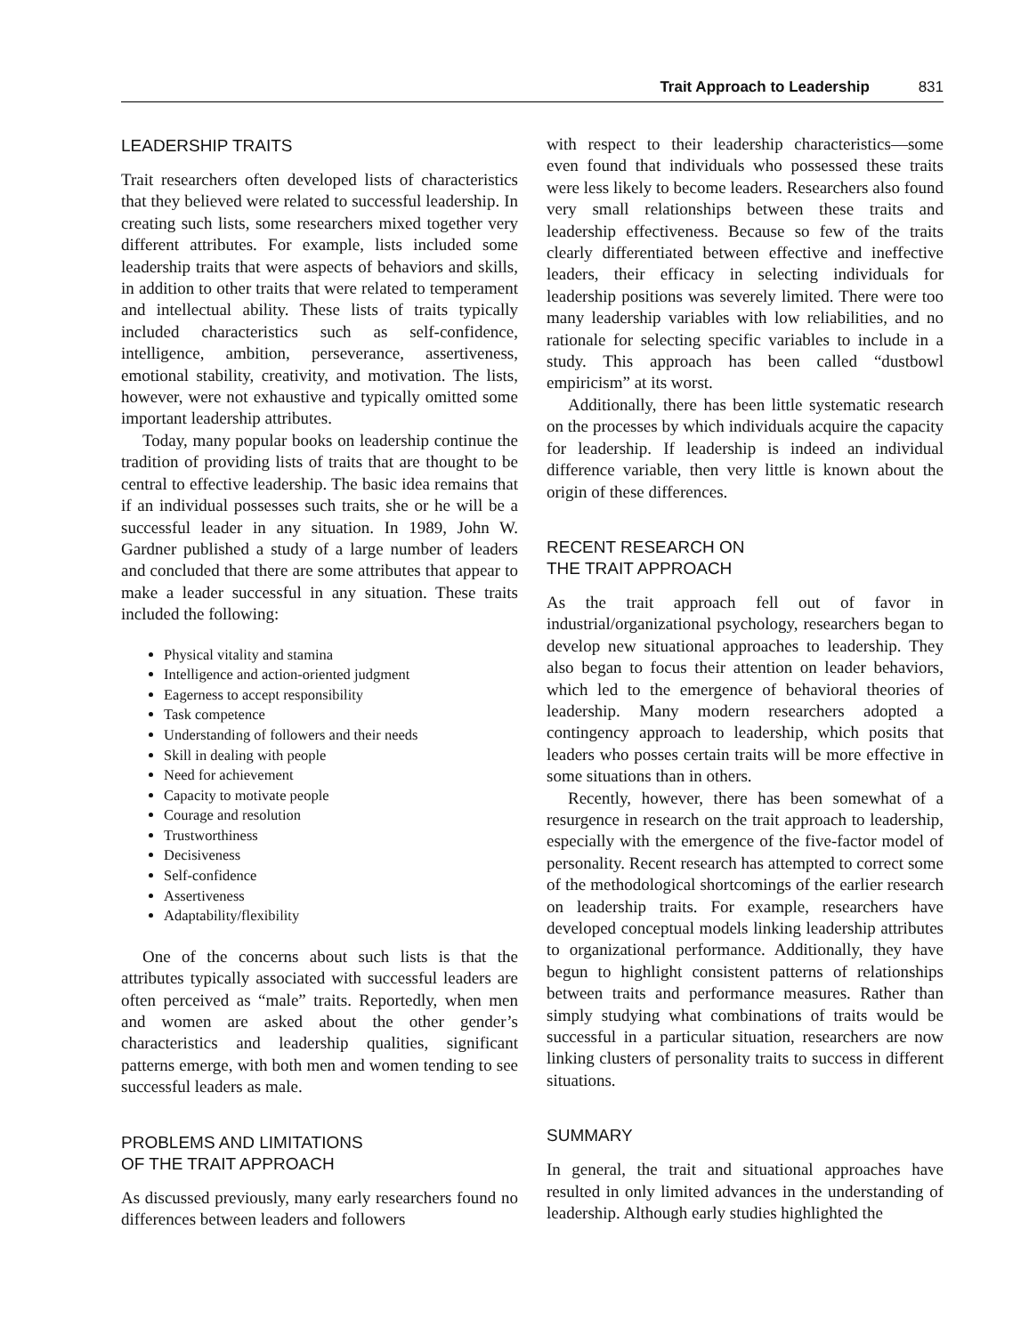Trait Approach to Leadership 831
LEADERSHIP TRAITS
Trait researchers often developed lists of characteristics that they believed were related to successful leadership. In creating such lists, some researchers mixed together very different attributes. For example, lists included some leadership traits that were aspects of behaviors and skills, in addition to other traits that were related to temperament and intellectual ability. These lists of traits typically included characteristics such as self-confidence, intelligence, ambition, perseverance, assertiveness, emotional stability, creativity, and motivation. The lists, however, were not exhaustive and typically omitted some important leadership attributes.
Today, many popular books on leadership continue the tradition of providing lists of traits that are thought to be central to effective leadership. The basic idea remains that if an individual possesses such traits, she or he will be a successful leader in any situation. In 1989, John W. Gardner published a study of a large number of leaders and concluded that there are some attributes that appear to make a leader successful in any situation. These traits included the following:
Physical vitality and stamina
Intelligence and action-oriented judgment
Eagerness to accept responsibility
Task competence
Understanding of followers and their needs
Skill in dealing with people
Need for achievement
Capacity to motivate people
Courage and resolution
Trustworthiness
Decisiveness
Self-confidence
Assertiveness
Adaptability/flexibility
One of the concerns about such lists is that the attributes typically associated with successful leaders are often perceived as “male” traits. Reportedly, when men and women are asked about the other gender’s characteristics and leadership qualities, significant patterns emerge, with both men and women tending to see successful leaders as male.
PROBLEMS AND LIMITATIONS
OF THE TRAIT APPROACH
As discussed previously, many early researchers found no differences between leaders and followers
with respect to their leadership characteristics—some even found that individuals who possessed these traits were less likely to become leaders. Researchers also found very small relationships between these traits and leadership effectiveness. Because so few of the traits clearly differentiated between effective and ineffective leaders, their efficacy in selecting individuals for leadership positions was severely limited. There were too many leadership variables with low reliabilities, and no rationale for selecting specific variables to include in a study. This approach has been called “dustbowl empiricism” at its worst.
Additionally, there has been little systematic research on the processes by which individuals acquire the capacity for leadership. If leadership is indeed an individual difference variable, then very little is known about the origin of these differences.
RECENT RESEARCH ON
THE TRAIT APPROACH
As the trait approach fell out of favor in industrial/organizational psychology, researchers began to develop new situational approaches to leadership. They also began to focus their attention on leader behaviors, which led to the emergence of behavioral theories of leadership. Many modern researchers adopted a contingency approach to leadership, which posits that leaders who posses certain traits will be more effective in some situations than in others.
Recently, however, there has been somewhat of a resurgence in research on the trait approach to leadership, especially with the emergence of the five-factor model of personality. Recent research has attempted to correct some of the methodological shortcomings of the earlier research on leadership traits. For example, researchers have developed conceptual models linking leadership attributes to organizational performance. Additionally, they have begun to highlight consistent patterns of relationships between traits and performance measures. Rather than simply studying what combinations of traits would be successful in a particular situation, researchers are now linking clusters of personality traits to success in different situations.
SUMMARY
In general, the trait and situational approaches have resulted in only limited advances in the understanding of leadership. Although early studies highlighted the